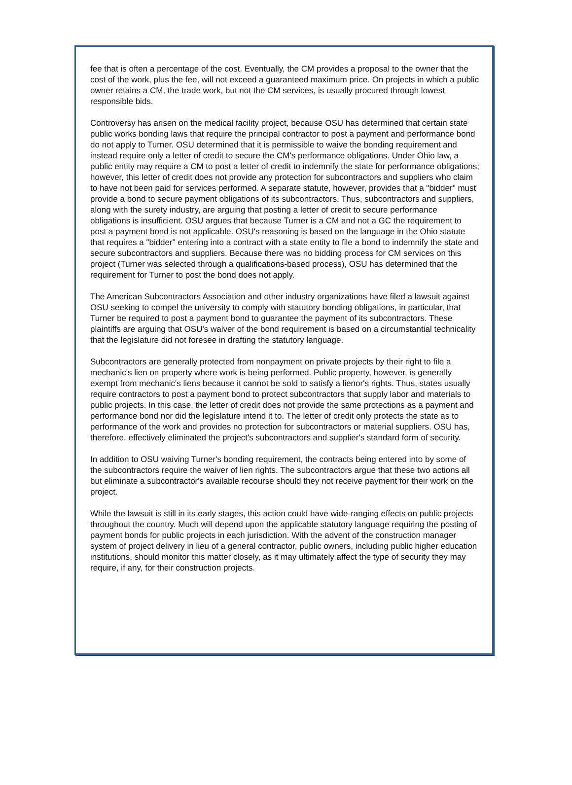fee that is often a percentage of the cost. Eventually, the CM provides a proposal to the owner that the cost of the work, plus the fee, will not exceed a guaranteed maximum price. On projects in which a public owner retains a CM, the trade work, but not the CM services, is usually procured through lowest responsible bids.
Controversy has arisen on the medical facility project, because OSU has determined that certain state public works bonding laws that require the principal contractor to post a payment and performance bond do not apply to Turner. OSU determined that it is permissible to waive the bonding requirement and instead require only a letter of credit to secure the CM's performance obligations. Under Ohio law, a public entity may require a CM to post a letter of credit to indemnify the state for performance obligations; however, this letter of credit does not provide any protection for subcontractors and suppliers who claim to have not been paid for services performed. A separate statute, however, provides that a "bidder" must provide a bond to secure payment obligations of its subcontractors. Thus, subcontractors and suppliers, along with the surety industry, are arguing that posting a letter of credit to secure performance obligations is insufficient. OSU argues that because Turner is a CM and not a GC the requirement to post a payment bond is not applicable. OSU's reasoning is based on the language in the Ohio statute that requires a "bidder" entering into a contract with a state entity to file a bond to indemnify the state and secure subcontractors and suppliers. Because there was no bidding process for CM services on this project (Turner was selected through a qualifications-based process), OSU has determined that the requirement for Turner to post the bond does not apply.
The American Subcontractors Association and other industry organizations have filed a lawsuit against OSU seeking to compel the university to comply with statutory bonding obligations, in particular, that Turner be required to post a payment bond to guarantee the payment of its subcontractors. These plaintiffs are arguing that OSU's waiver of the bond requirement is based on a circumstantial technicality that the legislature did not foresee in drafting the statutory language.
Subcontractors are generally protected from nonpayment on private projects by their right to file a mechanic's lien on property where work is being performed. Public property, however, is generally exempt from mechanic's liens because it cannot be sold to satisfy a lienor's rights. Thus, states usually require contractors to post a payment bond to protect subcontractors that supply labor and materials to public projects. In this case, the letter of credit does not provide the same protections as a payment and performance bond nor did the legislature intend it to. The letter of credit only protects the state as to performance of the work and provides no protection for subcontractors or material suppliers. OSU has, therefore, effectively eliminated the project's subcontractors and supplier's standard form of security.
In addition to OSU waiving Turner's bonding requirement, the contracts being entered into by some of the subcontractors require the waiver of lien rights. The subcontractors argue that these two actions all but eliminate a subcontractor's available recourse should they not receive payment for their work on the project.
While the lawsuit is still in its early stages, this action could have wide-ranging effects on public projects throughout the country. Much will depend upon the applicable statutory language requiring the posting of payment bonds for public projects in each jurisdiction. With the advent of the construction manager system of project delivery in lieu of a general contractor, public owners, including public higher education institutions, should monitor this matter closely, as it may ultimately affect the type of security they may require, if any, for their construction projects.